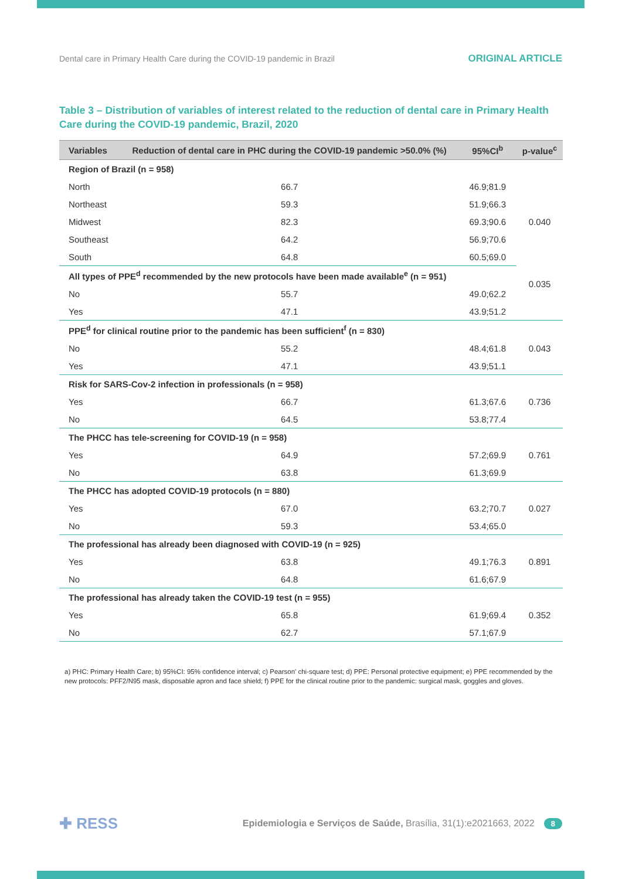Dental care in Primary Health Care during the COVID-19 pandemic in Brazil ORIGINAL ARTICLE
Table 3 – Distribution of variables of interest related to the reduction of dental care in Primary Health Care during the COVID-19 pandemic, Brazil, 2020
| Variables | Reduction of dental care in PHC during the COVID-19 pandemic >50.0% (%) | 95%CI<sup>b</sup> | p-value<sup>c</sup> |
| --- | --- | --- | --- |
| Region of Brazil (n = 958) | | | |
| North | 66.7 | 46.9;81.9 | 0.040 |
| Northeast | 59.3 | 51.9;66.3 | |
| Midwest | 82.3 | 69.3;90.6 | |
| Southeast | 64.2 | 56.9;70.6 | |
| South | 64.8 | 60.5;69.0 | |
| All types of PPE<sup>d</sup> recommended by the new protocols have been made available<sup>e</sup> (n = 951) | | | 0.035 |
| No | 55.7 | 49.0;62.2 | |
| Yes | 47.1 | 43.9;51.2 | |
| PPE<sup>d</sup> for clinical routine prior to the pandemic has been sufficient<sup>f</sup> (n = 830) | | | |
| No | 55.2 | 48.4;61.8 | 0.043 |
| Yes | 47.1 | 43.9;51.1 | |
| Risk for SARS-Cov-2 infection in professionals (n = 958) | | | |
| Yes | 66.7 | 61.3;67.6 | 0.736 |
| No | 64.5 | 53.8;77.4 | |
| The PHCC has tele-screening for COVID-19 (n = 958) | | | |
| Yes | 64.9 | 57.2;69.9 | 0.761 |
| No | 63.8 | 61.3;69.9 | |
| The PHCC has adopted COVID-19 protocols (n = 880) | | | |
| Yes | 67.0 | 63.2;70.7 | 0.027 |
| No | 59.3 | 53.4;65.0 | |
| The professional has already been diagnosed with COVID-19 (n = 925) | | | |
| Yes | 63.8 | 49.1;76.3 | 0.891 |
| No | 64.8 | 61.6;67.9 | |
| The professional has already taken the COVID-19 test (n = 955) | | | |
| Yes | 65.8 | 61.9;69.4 | 0.352 |
| No | 62.7 | 57.1;67.9 | |
a) PHC: Primary Health Care; b) 95%CI: 95% confidence interval; c) Pearson' chi-square test; d) PPE: Personal protective equipment; e) PPE recommended by the new protocols: PFF2/N95 mask, disposable apron and face shield; f) PPE for the clinical routine prior to the pandemic: surgical mask, goggles and gloves.
✚ RESS Epidemiologia e Serviços de Saúde, Brasília, 31(1):e2021663, 2022 8